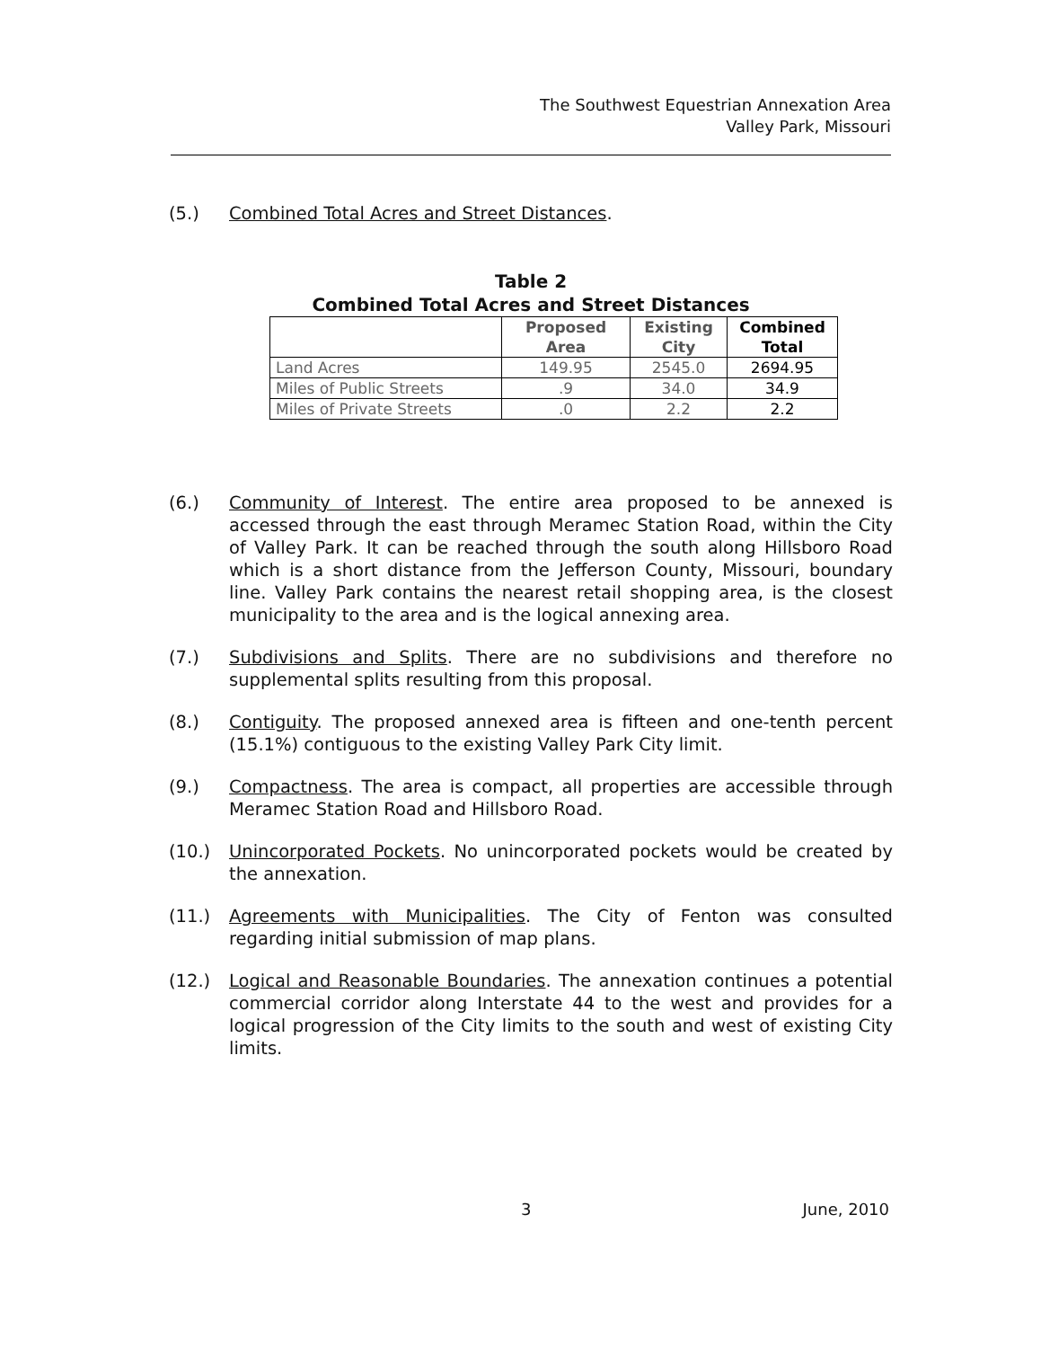The Southwest Equestrian Annexation Area
Valley Park, Missouri
(5.) Combined Total Acres and Street Distances.
Table 2
Combined Total Acres and Street Distances
| | Proposed Area | Existing City | Combined Total |
| --- | --- | --- | --- |
| Land Acres | 149.95 | 2545.0 | 2694.95 |
| Miles of Public Streets | .9 | 34.0 | 34.9 |
| Miles of Private Streets | .0 | 2.2 | 2.2 |
(6.) Community of Interest. The entire area proposed to be annexed is accessed through the east through Meramec Station Road, within the City of Valley Park. It can be reached through the south along Hillsboro Road which is a short distance from the Jefferson County, Missouri, boundary line. Valley Park contains the nearest retail shopping area, is the closest municipality to the area and is the logical annexing area.
(7.) Subdivisions and Splits. There are no subdivisions and therefore no supplemental splits resulting from this proposal.
(8.) Contiguity. The proposed annexed area is fifteen and one-tenth percent (15.1%) contiguous to the existing Valley Park City limit.
(9.) Compactness. The area is compact, all properties are accessible through Meramec Station Road and Hillsboro Road.
(10.) Unincorporated Pockets. No unincorporated pockets would be created by the annexation.
(11.) Agreements with Municipalities. The City of Fenton was consulted regarding initial submission of map plans.
(12.) Logical and Reasonable Boundaries. The annexation continues a potential commercial corridor along Interstate 44 to the west and provides for a logical progression of the City limits to the south and west of existing City limits.
3 June, 2010